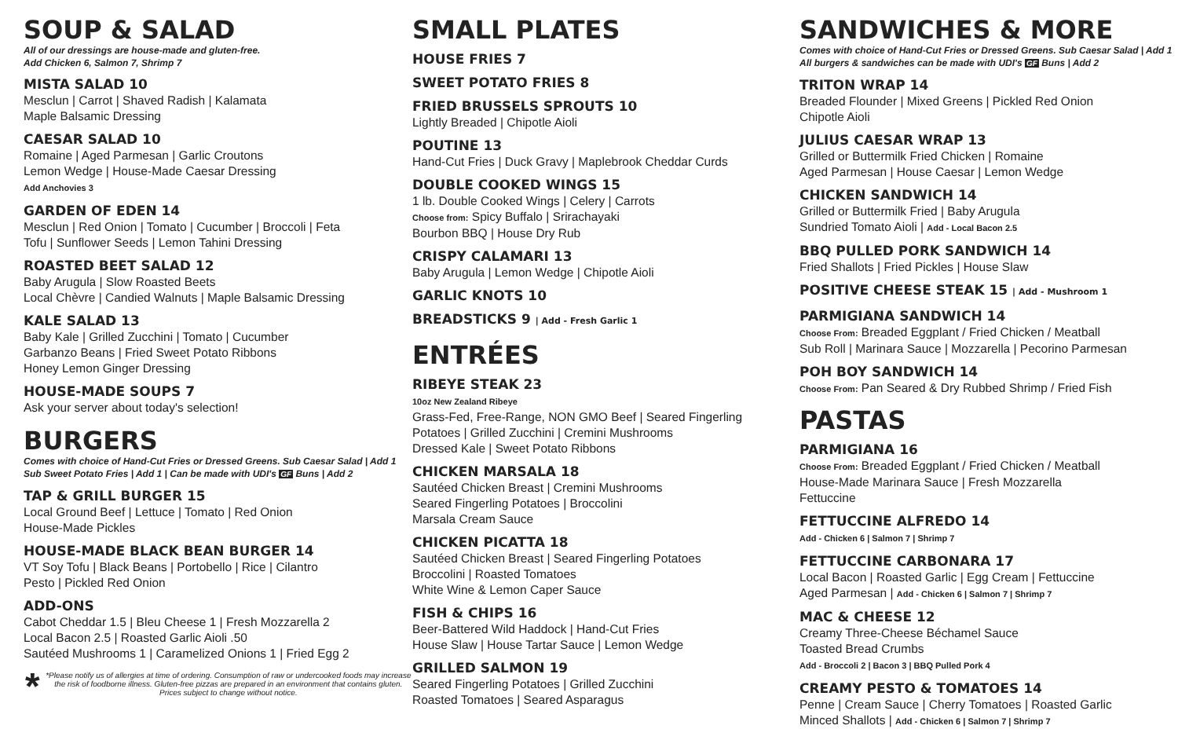SOUP & SALAD
All of our dressings are house-made and gluten-free.
Add Chicken 6, Salmon 7, Shrimp 7
MISTA SALAD 10
Mesclun | Carrot | Shaved Radish | Kalamata
Maple Balsamic Dressing
CAESAR SALAD 10
Romaine | Aged Parmesan | Garlic Croutons
Lemon Wedge | House-Made Caesar Dressing
Add Anchovies 3
GARDEN OF EDEN 14
Mesclun | Red Onion | Tomato | Cucumber | Broccoli | Feta
Tofu | Sunflower Seeds | Lemon Tahini Dressing
ROASTED BEET SALAD 12
Baby Arugula | Slow Roasted Beets
Local Chèvre | Candied Walnuts | Maple Balsamic Dressing
KALE SALAD 13
Baby Kale | Grilled Zucchini | Tomato | Cucumber
Garbanzo Beans | Fried Sweet Potato Ribbons
Honey Lemon Ginger Dressing
HOUSE-MADE SOUPS 7
Ask your server about today's selection!
BURGERS
Comes with choice of Hand-Cut Fries or Dressed Greens. Sub Caesar Salad | Add 1
Sub Sweet Potato Fries | Add 1 | Can be made with UDI's GF Buns | Add 2
TAP & GRILL BURGER 15
Local Ground Beef | Lettuce | Tomato | Red Onion
House-Made Pickles
HOUSE-MADE BLACK BEAN BURGER 14
VT Soy Tofu | Black Beans | Portobello | Rice | Cilantro
Pesto | Pickled Red Onion
ADD-ONS
Cabot Cheddar 1.5 | Bleu Cheese 1 | Fresh Mozzarella 2
Local Bacon 2.5 | Roasted Garlic Aioli .50
Sautéed Mushrooms 1 | Caramelized Onions 1 | Fried Egg 2
* *Please notify us of allergies at time of ordering. Consumption of raw or undercooked foods may increase the risk of foodborne illness. Gluten-free pizzas are prepared in an environment that contains gluten.
Prices subject to change without notice.
SMALL PLATES
HOUSE FRIES 7
SWEET POTATO FRIES 8
FRIED BRUSSELS SPROUTS 10
Lightly Breaded | Chipotle Aioli
POUTINE 13
Hand-Cut Fries | Duck Gravy | Maplebrook Cheddar Curds
DOUBLE COOKED WINGS 15
1 lb. Double Cooked Wings | Celery | Carrots
Choose from: Spicy Buffalo | Srirachayaki
Bourbon BBQ | House Dry Rub
CRISPY CALAMARI 13
Baby Arugula | Lemon Wedge | Chipotle Aioli
GARLIC KNOTS 10
BREADSTICKS 9 | Add - Fresh Garlic 1
ENTRÉES
RIBEYE STEAK 23
10oz New Zealand Ribeye
Grass-Fed, Free-Range, NON GMO Beef | Seared Fingerling
Potatoes | Grilled Zucchini | Cremini Mushrooms
Dressed Kale | Sweet Potato Ribbons
CHICKEN MARSALA 18
Sautéed Chicken Breast | Cremini Mushrooms
Seared Fingerling Potatoes | Broccolini
Marsala Cream Sauce
CHICKEN PICATTA 18
Sautéed Chicken Breast | Seared Fingerling Potatoes
Broccolini | Roasted Tomatoes
White Wine & Lemon Caper Sauce
FISH & CHIPS 16
Beer-Battered Wild Haddock | Hand-Cut Fries
House Slaw | House Tartar Sauce | Lemon Wedge
GRILLED SALMON 19
Seared Fingerling Potatoes | Grilled Zucchini
Roasted Tomatoes | Seared Asparagus
SANDWICHES & MORE
Comes with choice of Hand-Cut Fries or Dressed Greens. Sub Caesar Salad | Add 1
All burgers & sandwiches can be made with UDI's GF Buns | Add 2
TRITON WRAP 14
Breaded Flounder | Mixed Greens | Pickled Red Onion
Chipotle Aioli
JULIUS CAESAR WRAP 13
Grilled or Buttermilk Fried Chicken | Romaine
Aged Parmesan | House Caesar | Lemon Wedge
CHICKEN SANDWICH 14
Grilled or Buttermilk Fried | Baby Arugula
Sundried Tomato Aioli | Add - Local Bacon 2.5
BBQ PULLED PORK SANDWICH 14
Fried Shallots | Fried Pickles | House Slaw
POSITIVE CHEESE STEAK 15 | Add - Mushroom 1
PARMIGIANA SANDWICH 14
Choose From: Breaded Eggplant / Fried Chicken / Meatball
Sub Roll | Marinara Sauce | Mozzarella | Pecorino Parmesan
POH BOY SANDWICH 14
Choose From: Pan Seared & Dry Rubbed Shrimp / Fried Fish
PASTAS
PARMIGIANA 16
Choose From: Breaded Eggplant / Fried Chicken / Meatball
House-Made Marinara Sauce | Fresh Mozzarella
Fettuccine
FETTUCCINE ALFREDO 14
Add - Chicken 6 | Salmon 7 | Shrimp 7
FETTUCCINE CARBONARA 17
Local Bacon | Roasted Garlic | Egg Cream | Fettuccine
Aged Parmesan | Add - Chicken 6 | Salmon 7 | Shrimp 7
MAC & CHEESE 12
Creamy Three-Cheese Béchamel Sauce
Toasted Bread Crumbs
Add - Broccoli 2 | Bacon 3 | BBQ Pulled Pork 4
CREAMY PESTO & TOMATOES 14
Penne | Cream Sauce | Cherry Tomatoes | Roasted Garlic
Minced Shallots | Add - Chicken 6 | Salmon 7 | Shrimp 7